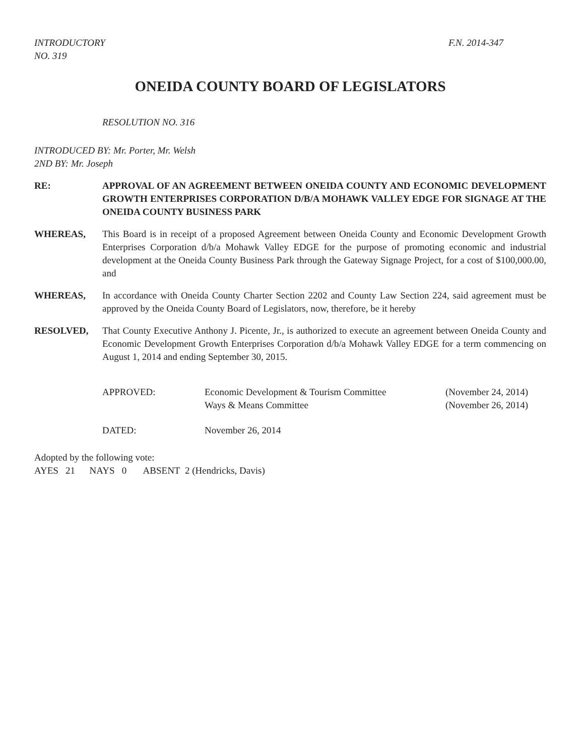INTRODUCTORY
NO. 319
F.N. 2014-347
ONEIDA COUNTY BOARD OF LEGISLATORS
RESOLUTION NO. 316
INTRODUCED BY: Mr. Porter, Mr. Welsh
2ND BY: Mr. Joseph
RE: APPROVAL OF AN AGREEMENT BETWEEN ONEIDA COUNTY AND ECONOMIC DEVELOPMENT GROWTH ENTERPRISES CORPORATION D/B/A MOHAWK VALLEY EDGE FOR SIGNAGE AT THE ONEIDA COUNTY BUSINESS PARK
WHEREAS, This Board is in receipt of a proposed Agreement between Oneida County and Economic Development Growth Enterprises Corporation d/b/a Mohawk Valley EDGE for the purpose of promoting economic and industrial development at the Oneida County Business Park through the Gateway Signage Project, for a cost of $100,000.00, and
WHEREAS, In accordance with Oneida County Charter Section 2202 and County Law Section 224, said agreement must be approved by the Oneida County Board of Legislators, now, therefore, be it hereby
RESOLVED, That County Executive Anthony J. Picente, Jr., is authorized to execute an agreement between Oneida County and Economic Development Growth Enterprises Corporation d/b/a Mohawk Valley EDGE for a term commencing on August 1, 2014 and ending September 30, 2015.
| APPROVED: | Economic Development & Tourism Committee Ways & Means Committee | (November 24, 2014) (November 26, 2014) |
| DATED: | November 26, 2014 | |
Adopted by the following vote:
AYES 21 NAYS 0 ABSENT 2 (Hendricks, Davis)